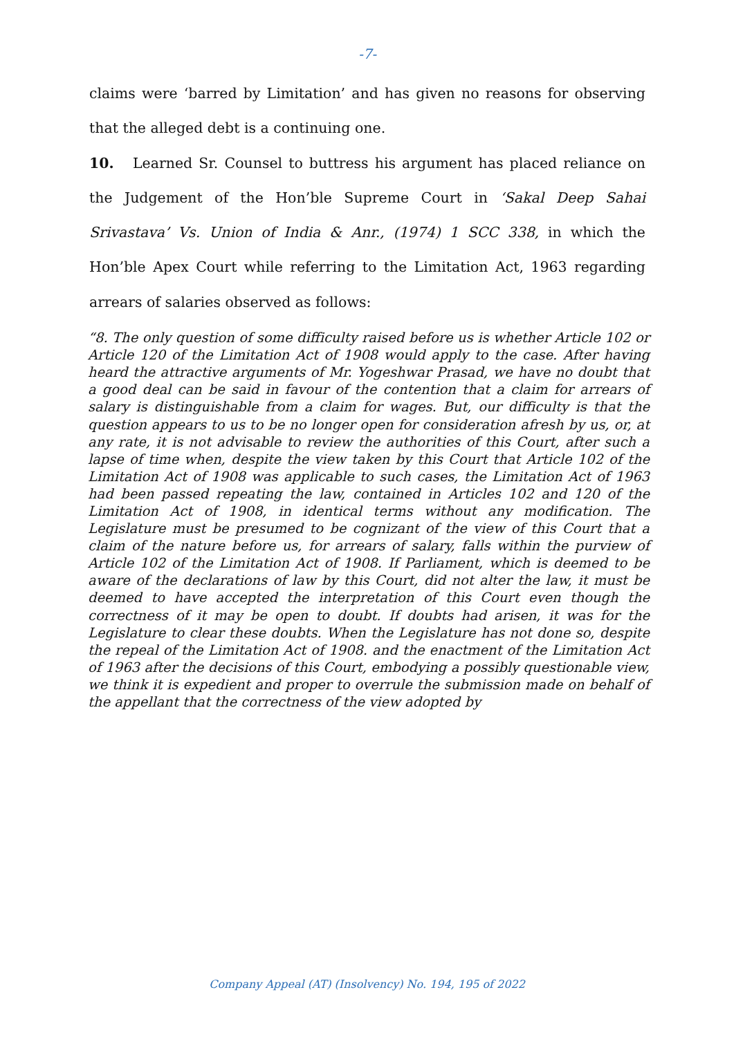-7-
claims were ‘barred by Limitation’ and has given no reasons for observing that the alleged debt is a continuing one.
10. Learned Sr. Counsel to buttress his argument has placed reliance on the Judgement of the Hon’ble Supreme Court in ‘Sakal Deep Sahai Srivastava’ Vs. Union of India & Anr., (1974) 1 SCC 338, in which the Hon’ble Apex Court while referring to the Limitation Act, 1963 regarding arrears of salaries observed as follows:
“8. The only question of some difficulty raised before us is whether Article 102 or Article 120 of the Limitation Act of 1908 would apply to the case. After having heard the attractive arguments of Mr. Yogeshwar Prasad, we have no doubt that a good deal can be said in favour of the contention that a claim for arrears of salary is distinguishable from a claim for wages. But, our difficulty is that the question appears to us to be no longer open for consideration afresh by us, or, at any rate, it is not advisable to review the authorities of this Court, after such a lapse of time when, despite the view taken by this Court that Article 102 of the Limitation Act of 1908 was applicable to such cases, the Limitation Act of 1963 had been passed repeating the law, contained in Articles 102 and 120 of the Limitation Act of 1908, in identical terms without any modification. The Legislature must be presumed to be cognizant of the view of this Court that a claim of the nature before us, for arrears of salary, falls within the purview of Article 102 of the Limitation Act of 1908. If Parliament, which is deemed to be aware of the declarations of law by this Court, did not alter the law, it must be deemed to have accepted the interpretation of this Court even though the correctness of it may be open to doubt. If doubts had arisen, it was for the Legislature to clear these doubts. When the Legislature has not done so, despite the repeal of the Limitation Act of 1908. and the enactment of the Limitation Act of 1963 after the decisions of this Court, embodying a possibly questionable view, we think it is expedient and proper to overrule the submission made on behalf of the appellant that the correctness of the view adopted by
Company Appeal (AT) (Insolvency) No. 194, 195 of 2022